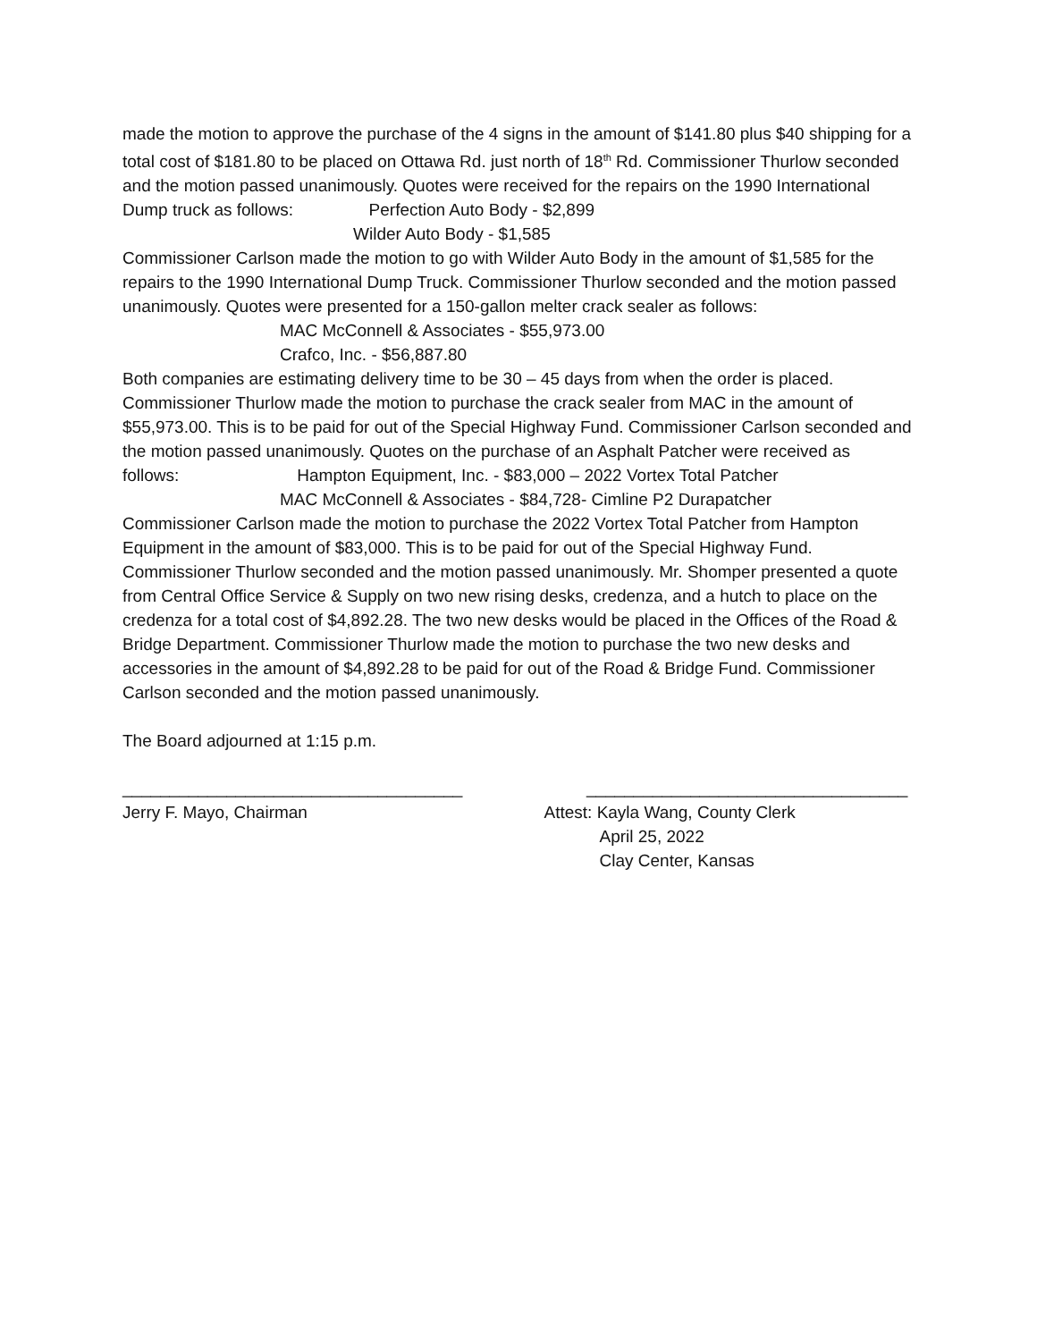made the motion to approve the purchase of the 4 signs in the amount of $141.80 plus $40 shipping for a total cost of $181.80 to be placed on Ottawa Rd. just north of 18<sup>th</sup> Rd. Commissioner Thurlow seconded and the motion passed unanimously. Quotes were received for the repairs on the 1990 International Dump truck as follows: Perfection Auto Body - $2,899
Wilder Auto Body - $1,585
Commissioner Carlson made the motion to go with Wilder Auto Body in the amount of $1,585 for the repairs to the 1990 International Dump Truck. Commissioner Thurlow seconded and the motion passed unanimously. Quotes were presented for a 150-gallon melter crack sealer as follows:
MAC McConnell & Associates - $55,973.00
Crafco, Inc. - $56,887.80
Both companies are estimating delivery time to be 30 – 45 days from when the order is placed. Commissioner Thurlow made the motion to purchase the crack sealer from MAC in the amount of $55,973.00. This is to be paid for out of the Special Highway Fund. Commissioner Carlson seconded and the motion passed unanimously. Quotes on the purchase of an Asphalt Patcher were received as follows: Hampton Equipment, Inc. - $83,000 – 2022 Vortex Total Patcher
MAC McConnell & Associates - $84,728- Cimline P2 Durapatcher
Commissioner Carlson made the motion to purchase the 2022 Vortex Total Patcher from Hampton Equipment in the amount of $83,000. This is to be paid for out of the Special Highway Fund. Commissioner Thurlow seconded and the motion passed unanimously. Mr. Shomper presented a quote from Central Office Service & Supply on two new rising desks, credenza, and a hutch to place on the credenza for a total cost of $4,892.28. The two new desks would be placed in the Offices of the Road & Bridge Department. Commissioner Thurlow made the motion to purchase the two new desks and accessories in the amount of $4,892.28 to be paid for out of the Road & Bridge Fund. Commissioner Carlson seconded and the motion passed unanimously.
The Board adjourned at 1:15 p.m.
____________________________________
Jerry F. Mayo, Chairman
__________________________________
Attest: Kayla Wang, County Clerk
April 25, 2022
Clay Center, Kansas